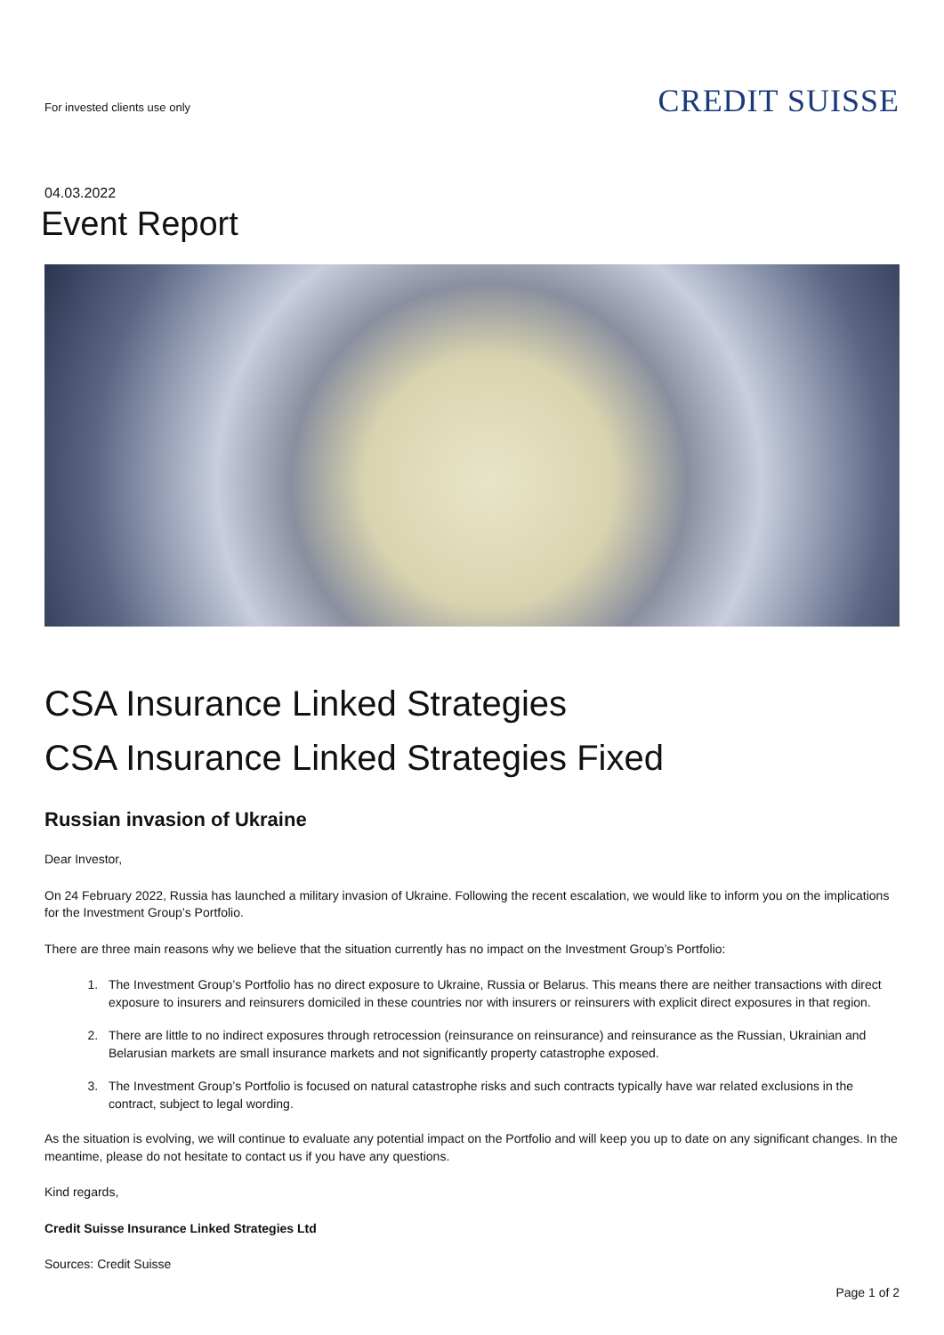For invested clients use only
CREDIT SUISSE
04.03.2022
Event Report
CSA Insurance Linked Strategies
CSA Insurance Linked Strategies Fixed
Russian invasion of Ukraine
Dear Investor,
On 24 February 2022, Russia has launched a military invasion of Ukraine. Following the recent escalation, we would like to inform you on the implications for the Investment Group’s Portfolio.
There are three main reasons why we believe that the situation currently has no impact on the Investment Group’s Portfolio:
1. The Investment Group’s Portfolio has no direct exposure to Ukraine, Russia or Belarus. This means there are neither transactions with direct exposure to insurers and reinsurers domiciled in these countries nor with insurers or reinsurers with explicit direct exposures in that region.
2. There are little to no indirect exposures through retrocession (reinsurance on reinsurance) and reinsurance as the Russian, Ukrainian and Belarusian markets are small insurance markets and not significantly property catastrophe exposed.
3. The Investment Group’s Portfolio is focused on natural catastrophe risks and such contracts typically have war related exclusions in the contract, subject to legal wording.
As the situation is evolving, we will continue to evaluate any potential impact on the Portfolio and will keep you up to date on any significant changes. In the meantime, please do not hesitate to contact us if you have any questions.
Kind regards,
Credit Suisse Insurance Linked Strategies Ltd
Sources: Credit Suisse
Page 1 of 2